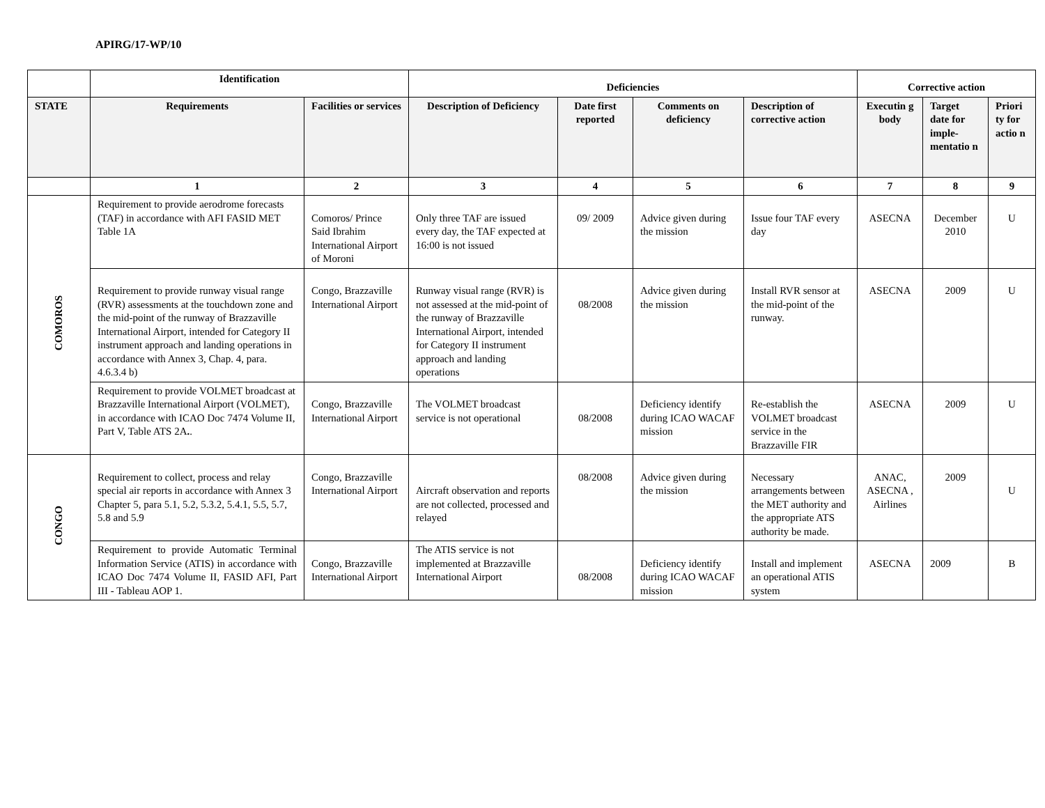APIRG/17-WP/10
| | Identification | | Deficiencies | | | | Corrective action | | |
| --- | --- | --- | --- | --- | --- | --- | --- | --- | --- |
| STATE | Requirements | Facilities or services | Description of Deficiency | Date first reported | Comments on deficiency | Description of corrective action | Executin g body | Target date for imple-mentatio n | Priori ty for actio n |
| | 1 | 2 | 3 | 4 | 5 | 6 | 7 | 8 | 9 |
| COMOROS | Requirement to provide aerodrome forecasts (TAF) in accordance with AFI FASID MET Table 1A | Comoros/ Prince Said Ibrahim International Airport of Moroni | Only three TAF are issued every day, the TAF expected at 16:00 is not issued | 09/ 2009 | Advice given during the mission | Issue four TAF every day | ASECNA | December 2010 | U |
| | Requirement to provide runway visual range (RVR) assessments at the touchdown zone and the mid-point of the runway of Brazzaville International Airport, intended for Category II instrument approach and landing operations in accordance with Annex 3, Chap. 4, para. 4.6.3.4 b) | Congo, Brazzaville International Airport | Runway visual range (RVR) is not assessed at the mid-point of the runway of Brazzaville International Airport, intended for Category II instrument approach and landing operations | 08/2008 | Advice given during the mission | Install RVR sensor at the mid-point of the runway. | ASECNA | 2009 | U |
| | Requirement to provide VOLMET broadcast at Brazzaville International Airport (VOLMET), in accordance with ICAO Doc 7474 Volume II, Part V, Table ATS 2A . . | Congo, Brazzaville International Airport | The VOLMET broadcast service is not operational | 08/2008 | Deficiency identify during ICAO WACAF mission | Re-establish the VOLMET broadcast service in the Brazzaville FIR | ASECNA | 2009 | U |
| CONGO | Requirement to collect, process and relay special air reports in accordance with Annex 3 Chapter 5, para 5.1, 5.2, 5.3.2, 5.4.1, 5.5, 5.7, 5.8 and 5.9 | Congo, Brazzaville International Airport | Aircraft observation and reports are not collected, processed and relayed | 08/2008 | Advice given during the mission | Necessary arrangements between the MET authority and the appropriate ATS authority be made. | ANAC, ASECNA , Airlines | 2009 | U |
| | Requirement to provide Automatic Terminal Information Service (ATIS) in accordance with ICAO Doc 7474 Volume II, FASID AFI, Part III - Tableau AOP 1. | Congo, Brazzaville International Airport | The ATIS service is not implemented at Brazzaville International Airport | 08/2008 | Deficiency identify during ICAO WACAF mission | Install and implement an operational ATIS system | ASECNA | 2009 | B |